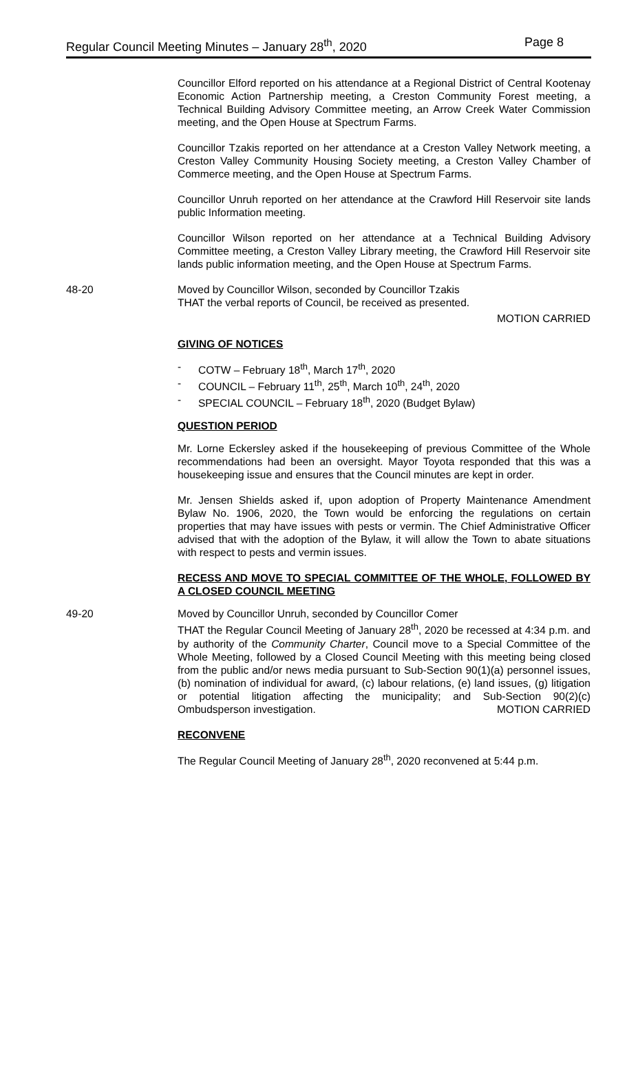Regular Council Meeting Minutes – January 28<sup>th</sup>, 2020 Page 8
Councillor Elford reported on his attendance at a Regional District of Central Kootenay Economic Action Partnership meeting, a Creston Community Forest meeting, a Technical Building Advisory Committee meeting, an Arrow Creek Water Commission meeting, and the Open House at Spectrum Farms.
Councillor Tzakis reported on her attendance at a Creston Valley Network meeting, a Creston Valley Community Housing Society meeting, a Creston Valley Chamber of Commerce meeting, and the Open House at Spectrum Farms.
Councillor Unruh reported on her attendance at the Crawford Hill Reservoir site lands public Information meeting.
Councillor Wilson reported on her attendance at a Technical Building Advisory Committee meeting, a Creston Valley Library meeting, the Crawford Hill Reservoir site lands public information meeting, and the Open House at Spectrum Farms.
48-20 Moved by Councillor Wilson, seconded by Councillor Tzakis
THAT the verbal reports of Council, be received as presented.
MOTION CARRIED
GIVING OF NOTICES
- COTW – February 18<sup>th</sup>, March 17<sup>th</sup>, 2020
- COUNCIL – February 11<sup>th</sup>, 25<sup>th</sup>, March 10<sup>th</sup>, 24<sup>th</sup>, 2020
- SPECIAL COUNCIL – February 18<sup>th</sup>, 2020 (Budget Bylaw)
QUESTION PERIOD
Mr. Lorne Eckersley asked if the housekeeping of previous Committee of the Whole recommendations had been an oversight. Mayor Toyota responded that this was a housekeeping issue and ensures that the Council minutes are kept in order.
Mr. Jensen Shields asked if, upon adoption of Property Maintenance Amendment Bylaw No. 1906, 2020, the Town would be enforcing the regulations on certain properties that may have issues with pests or vermin. The Chief Administrative Officer advised that with the adoption of the Bylaw, it will allow the Town to abate situations with respect to pests and vermin issues.
RECESS AND MOVE TO SPECIAL COMMITTEE OF THE WHOLE, FOLLOWED BY A CLOSED COUNCIL MEETING
49-20 Moved by Councillor Unruh, seconded by Councillor Comer
THAT the Regular Council Meeting of January 28<sup>th</sup>, 2020 be recessed at 4:34 p.m. and by authority of the Community Charter, Council move to a Special Committee of the Whole Meeting, followed by a Closed Council Meeting with this meeting being closed from the public and/or news media pursuant to Sub-Section 90(1)(a) personnel issues, (b) nomination of individual for award, (c) labour relations, (e) land issues, (g) litigation or potential litigation affecting the municipality; and Sub-Section 90(2)(c) Ombudsperson investigation. MOTION CARRIED
RECONVENE
The Regular Council Meeting of January 28<sup>th</sup>, 2020 reconvened at 5:44 p.m.